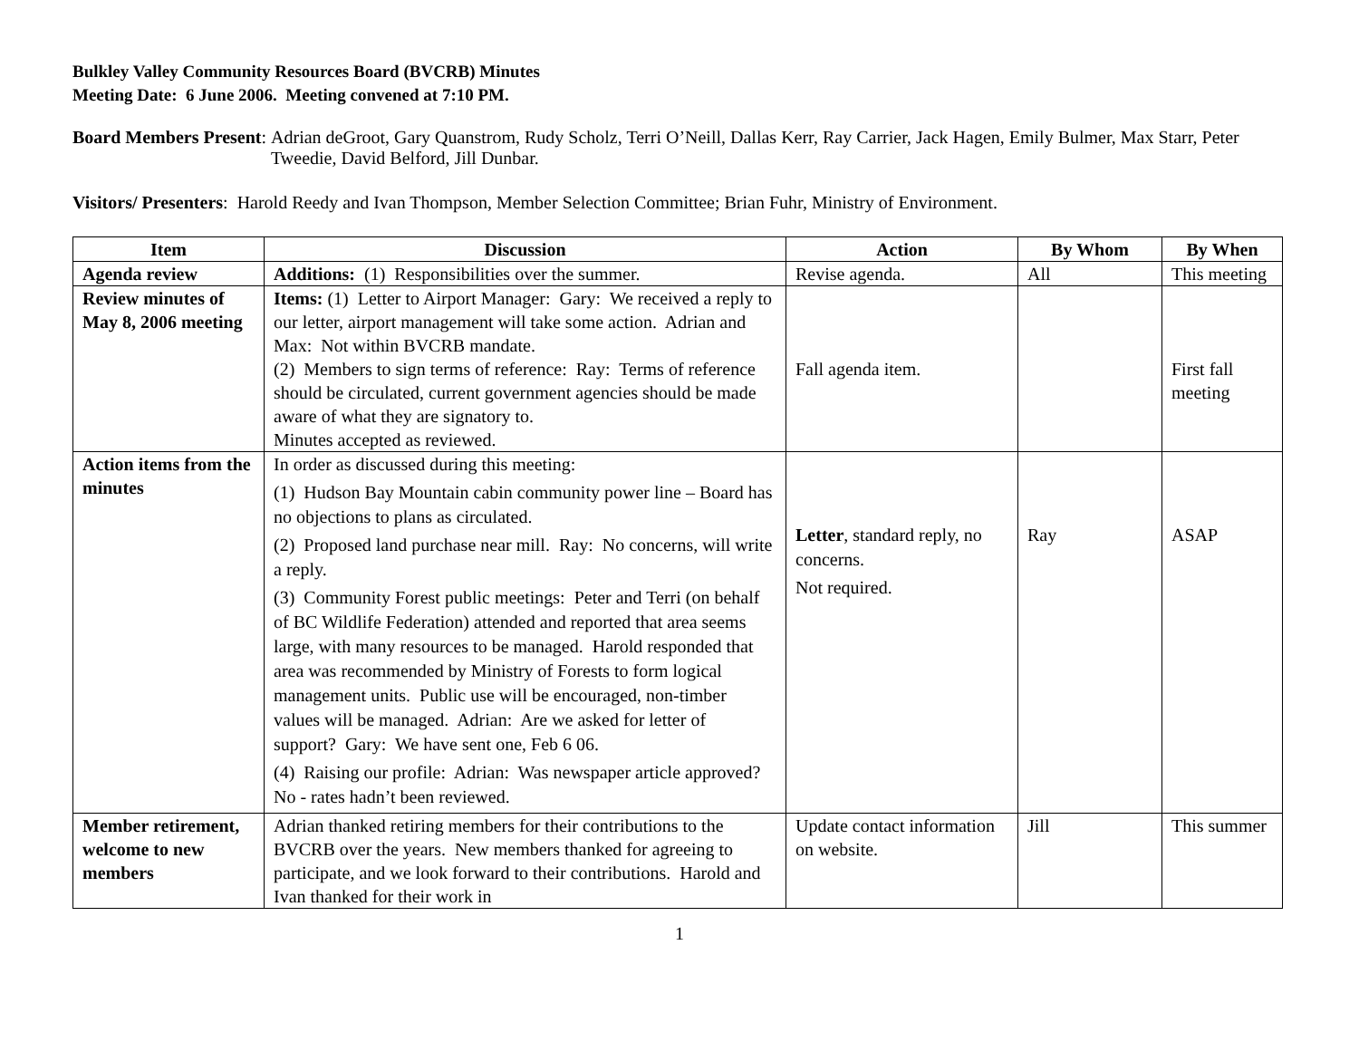Bulkley Valley Community Resources Board (BVCRB) Minutes
Meeting Date: 6 June 2006. Meeting convened at 7:10 PM.
Board Members Present: Adrian deGroot, Gary Quanstrom, Rudy Scholz, Terri O’Neill, Dallas Kerr, Ray Carrier, Jack Hagen, Emily Bulmer, Max Starr, Peter Tweedie, David Belford, Jill Dunbar.
Visitors/ Presenters: Harold Reedy and Ivan Thompson, Member Selection Committee; Brian Fuhr, Ministry of Environment.
| Item | Discussion | Action | By Whom | By When |
| --- | --- | --- | --- | --- |
| Agenda review | Additions: (1) Responsibilities over the summer. | Revise agenda. | All | This meeting |
| Review minutes of May 8, 2006 meeting | Items: (1) Letter to Airport Manager: Gary: We received a reply to our letter, airport management will take some action. Adrian and Max: Not within BVCRB mandate. (2) Members to sign terms of reference: Ray: Terms of reference should be circulated, current government agencies should be made aware of what they are signatory to. Minutes accepted as reviewed. | Fall agenda item. | | First fall meeting |
| Action items from the minutes | In order as discussed during this meeting: (1) Hudson Bay Mountain cabin community power line – Board has no objections to plans as circulated. (2) Proposed land purchase near mill. Ray: No concerns, will write a reply. (3) Community Forest public meetings: Peter and Terri (on behalf of BC Wildlife Federation) attended and reported that area seems large, with many resources to be managed. Harold responded that area was recommended by Ministry of Forests to form logical management units. Public use will be encouraged, non-timber values will be managed. Adrian: Are we asked for letter of support? Gary: We have sent one, Feb 6 06. (4) Raising our profile: Adrian: Was newspaper article approved? No - rates hadn’t been reviewed. | Letter , standard reply, no concerns. Not required. | Ray | ASAP |
| Member retirement, welcome to new members | Adrian thanked retiring members for their contributions to the BVCRB over the years. New members thanked for agreeing to participate, and we look forward to their contributions. Harold and Ivan thanked for their work in | Update contact information on website. | Jill | This summer |
1